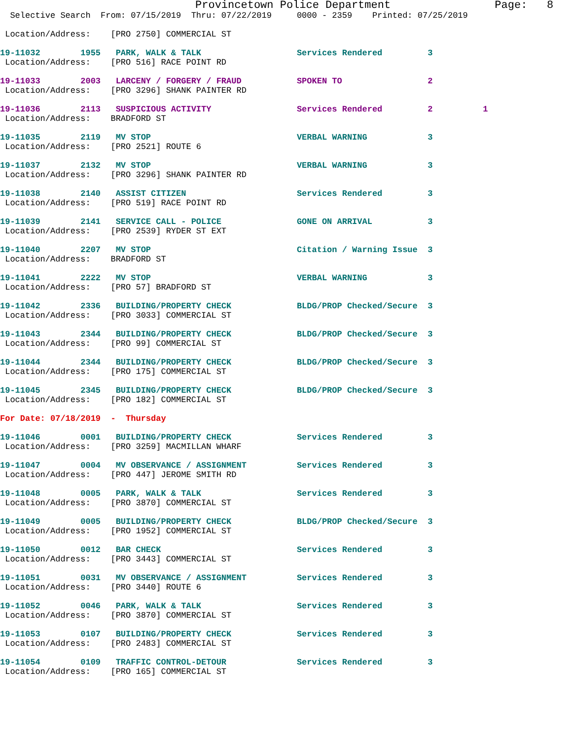Provincetown Police Department                Page:   8
  Selective Search  From: 07/15/2019  Thru: 07/22/2019     0000 - 2359    Printed: 07/25/2019

 Location/Address:    [PRO 2750] COMMERCIAL ST

19-11032        1955   PARK, WALK & TALK                   Services Rendered         3
 Location/Address:    [PRO 516] RACE POINT RD

19-11033        2003   LARCENY / FORGERY / FRAUD           SPOKEN TO                 2
 Location/Address:    [PRO 3296] SHANK PAINTER RD

19-11036        2113   SUSPICIOUS ACTIVITY                 Services Rendered         2          1
 Location/Address:    BRADFORD ST

19-11035        2119   MV STOP                             VERBAL WARNING            3
 Location/Address:    [PRO 2521] ROUTE 6

19-11037        2132   MV STOP                             VERBAL WARNING            3
 Location/Address:    [PRO 3296] SHANK PAINTER RD

19-11038        2140   ASSIST CITIZEN                      Services Rendered         3
 Location/Address:    [PRO 519] RACE POINT RD

19-11039        2141   SERVICE CALL - POLICE               GONE ON ARRIVAL           3
 Location/Address:    [PRO 2539] RYDER ST EXT

19-11040        2207   MV STOP                             Citation / Warning Issue  3
 Location/Address:    BRADFORD ST

19-11041        2222   MV STOP                             VERBAL WARNING            3
 Location/Address:    [PRO 57] BRADFORD ST

19-11042        2336   BUILDING/PROPERTY CHECK             BLDG/PROP Checked/Secure  3
 Location/Address:    [PRO 3033] COMMERCIAL ST

19-11043        2344   BUILDING/PROPERTY CHECK             BLDG/PROP Checked/Secure  3
 Location/Address:    [PRO 99] COMMERCIAL ST

19-11044        2344   BUILDING/PROPERTY CHECK             BLDG/PROP Checked/Secure  3
 Location/Address:    [PRO 175] COMMERCIAL ST

19-11045        2345   BUILDING/PROPERTY CHECK             BLDG/PROP Checked/Secure  3
 Location/Address:    [PRO 182] COMMERCIAL ST

For Date: 07/18/2019  -  Thursday

19-11046        0001   BUILDING/PROPERTY CHECK             Services Rendered         3
 Location/Address:    [PRO 3259] MACMILLAN WHARF

19-11047        0004   MV OBSERVANCE / ASSIGNMENT          Services Rendered         3
 Location/Address:    [PRO 447] JEROME SMITH RD

19-11048        0005   PARK, WALK & TALK                   Services Rendered         3
 Location/Address:    [PRO 3870] COMMERCIAL ST

19-11049        0005   BUILDING/PROPERTY CHECK             BLDG/PROP Checked/Secure  3
 Location/Address:    [PRO 1952] COMMERCIAL ST

19-11050        0012   BAR CHECK                           Services Rendered         3
 Location/Address:    [PRO 3443] COMMERCIAL ST

19-11051        0031   MV OBSERVANCE / ASSIGNMENT          Services Rendered         3
 Location/Address:    [PRO 3440] ROUTE 6

19-11052        0046   PARK, WALK & TALK                   Services Rendered         3
 Location/Address:    [PRO 3870] COMMERCIAL ST

19-11053        0107   BUILDING/PROPERTY CHECK             Services Rendered         3
 Location/Address:    [PRO 2483] COMMERCIAL ST

19-11054        0109   TRAFFIC CONTROL-DETOUR              Services Rendered         3
 Location/Address:    [PRO 165] COMMERCIAL ST